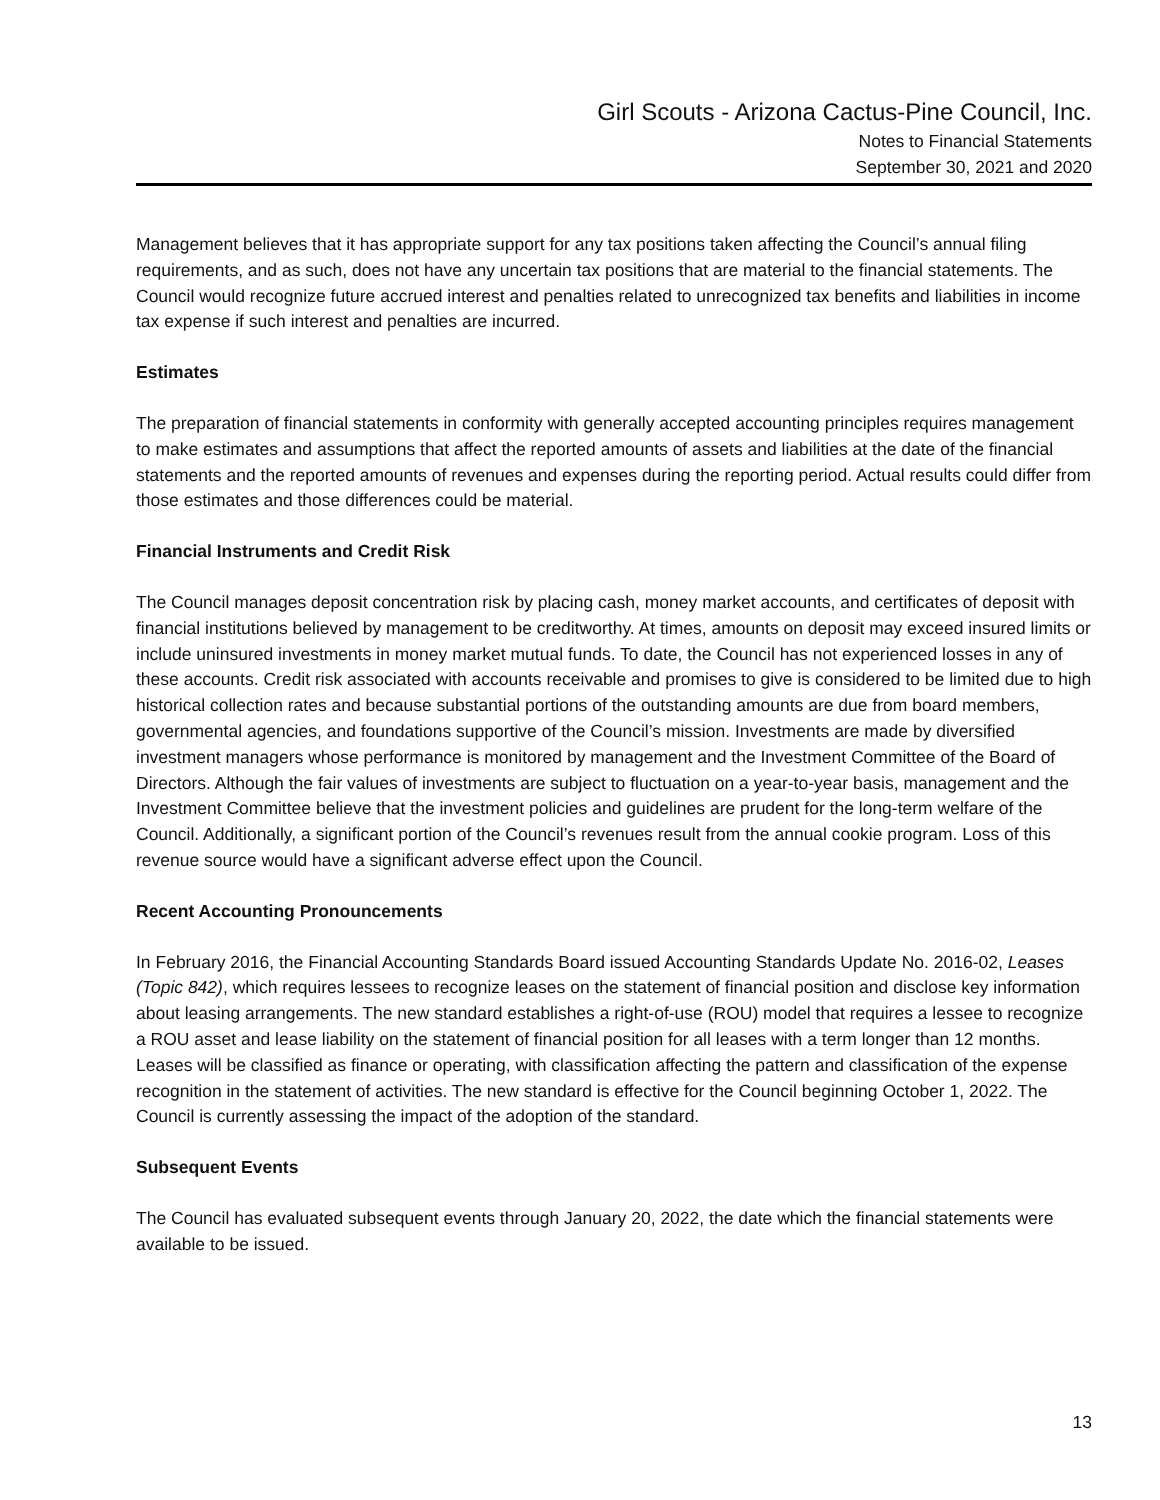Girl Scouts - Arizona Cactus-Pine Council, Inc.
Notes to Financial Statements
September 30, 2021 and 2020
Management believes that it has appropriate support for any tax positions taken affecting the Council’s annual filing requirements, and as such, does not have any uncertain tax positions that are material to the financial statements. The Council would recognize future accrued interest and penalties related to unrecognized tax benefits and liabilities in income tax expense if such interest and penalties are incurred.
Estimates
The preparation of financial statements in conformity with generally accepted accounting principles requires management to make estimates and assumptions that affect the reported amounts of assets and liabilities at the date of the financial statements and the reported amounts of revenues and expenses during the reporting period. Actual results could differ from those estimates and those differences could be material.
Financial Instruments and Credit Risk
The Council manages deposit concentration risk by placing cash, money market accounts, and certificates of deposit with financial institutions believed by management to be creditworthy. At times, amounts on deposit may exceed insured limits or include uninsured investments in money market mutual funds. To date, the Council has not experienced losses in any of these accounts. Credit risk associated with accounts receivable and promises to give is considered to be limited due to high historical collection rates and because substantial portions of the outstanding amounts are due from board members, governmental agencies, and foundations supportive of the Council’s mission. Investments are made by diversified investment managers whose performance is monitored by management and the Investment Committee of the Board of Directors. Although the fair values of investments are subject to fluctuation on a year-to-year basis, management and the Investment Committee believe that the investment policies and guidelines are prudent for the long-term welfare of the Council. Additionally, a significant portion of the Council’s revenues result from the annual cookie program. Loss of this revenue source would have a significant adverse effect upon the Council.
Recent Accounting Pronouncements
In February 2016, the Financial Accounting Standards Board issued Accounting Standards Update No. 2016-02, Leases (Topic 842), which requires lessees to recognize leases on the statement of financial position and disclose key information about leasing arrangements. The new standard establishes a right-of-use (ROU) model that requires a lessee to recognize a ROU asset and lease liability on the statement of financial position for all leases with a term longer than 12 months. Leases will be classified as finance or operating, with classification affecting the pattern and classification of the expense recognition in the statement of activities. The new standard is effective for the Council beginning October 1, 2022. The Council is currently assessing the impact of the adoption of the standard.
Subsequent Events
The Council has evaluated subsequent events through January 20, 2022, the date which the financial statements were available to be issued.
13